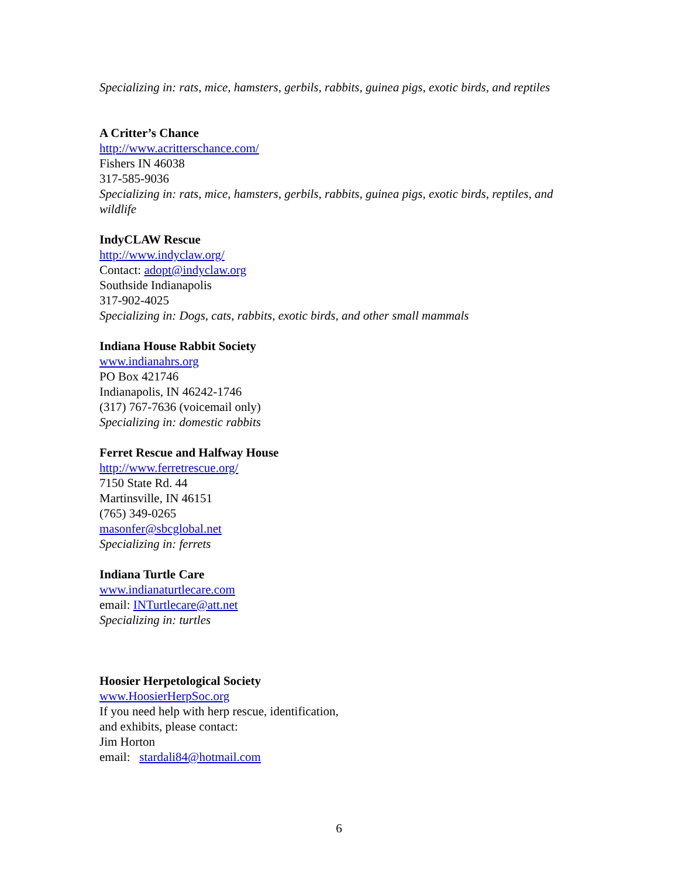Specializing in: rats, mice, hamsters, gerbils, rabbits, guinea pigs, exotic birds, and reptiles
A Critter’s Chance
http://www.acritterschance.com/
Fishers IN 46038
317-585-9036
Specializing in: rats, mice, hamsters, gerbils, rabbits, guinea pigs, exotic birds, reptiles, and wildlife
IndyCLAW Rescue
http://www.indyclaw.org/
Contact: adopt@indyclaw.org
Southside Indianapolis
317-902-4025
Specializing in: Dogs, cats, rabbits, exotic birds, and other small mammals
Indiana House Rabbit Society
www.indianahrs.org
PO Box 421746
Indianapolis, IN 46242-1746
(317) 767-7636 (voicemail only)
Specializing in: domestic rabbits
Ferret Rescue and Halfway House
http://www.ferretrescue.org/
7150 State Rd. 44
Martinsville, IN 46151
(765) 349-0265
masonfer@sbcglobal.net
Specializing in: ferrets
Indiana Turtle Care
www.indianaturtlecare.com
email: INTurtlecare@att.net
Specializing in: turtles
Hoosier Herpetological Society
www.HoosierHerpSoc.org
If you need help with herp rescue, identification,
and exhibits, please contact:
Jim Horton
email: stardali84@hotmail.com
6